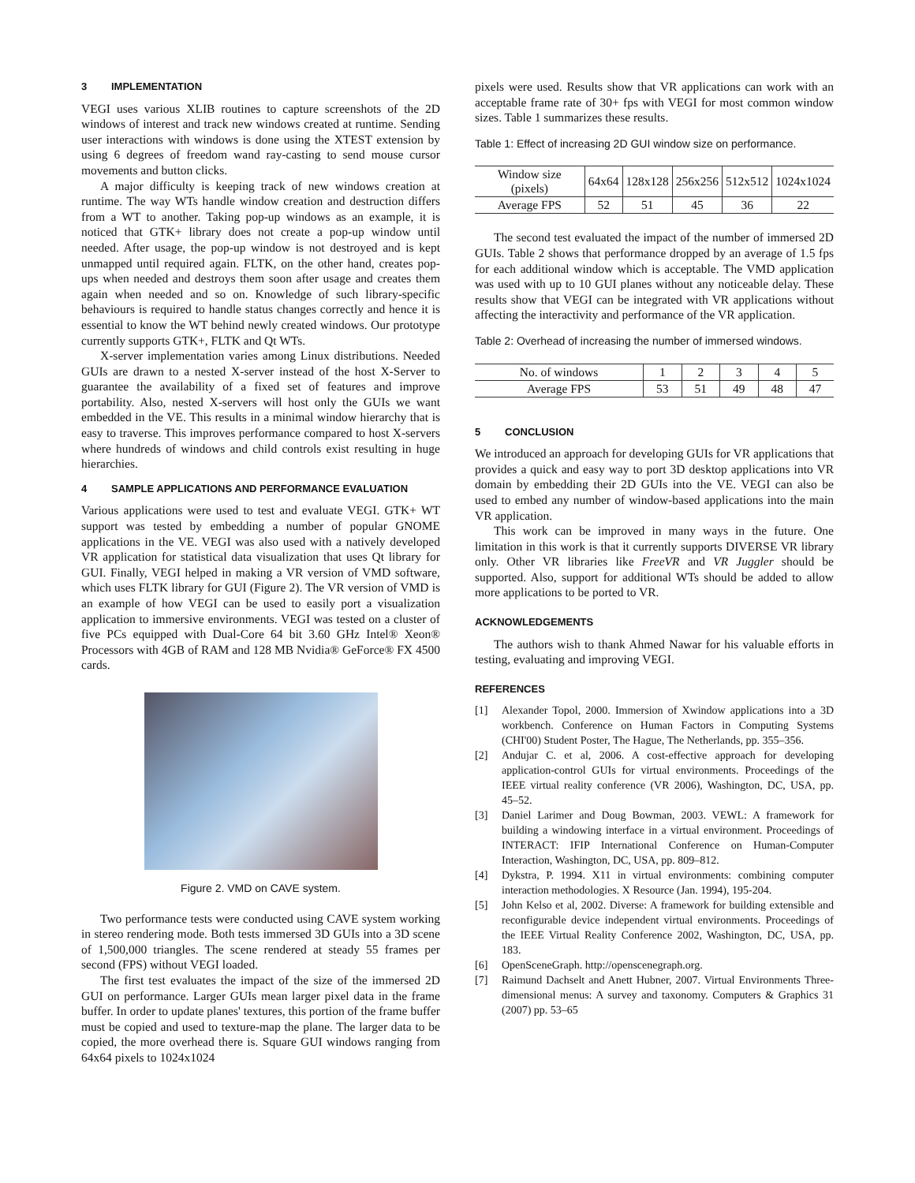3 IMPLEMENTATION
VEGI uses various XLIB routines to capture screenshots of the 2D windows of interest and track new windows created at runtime. Sending user interactions with windows is done using the XTEST extension by using 6 degrees of freedom wand ray-casting to send mouse cursor movements and button clicks.
A major difficulty is keeping track of new windows creation at runtime. The way WTs handle window creation and destruction differs from a WT to another. Taking pop-up windows as an example, it is noticed that GTK+ library does not create a pop-up window until needed. After usage, the pop-up window is not destroyed and is kept unmapped until required again. FLTK, on the other hand, creates pop-ups when needed and destroys them soon after usage and creates them again when needed and so on. Knowledge of such library-specific behaviours is required to handle status changes correctly and hence it is essential to know the WT behind newly created windows. Our prototype currently supports GTK+, FLTK and Qt WTs.
X-server implementation varies among Linux distributions. Needed GUIs are drawn to a nested X-server instead of the host X-Server to guarantee the availability of a fixed set of features and improve portability. Also, nested X-servers will host only the GUIs we want embedded in the VE. This results in a minimal window hierarchy that is easy to traverse. This improves performance compared to host X-servers where hundreds of windows and child controls exist resulting in huge hierarchies.
4 SAMPLE APPLICATIONS AND PERFORMANCE EVALUATION
Various applications were used to test and evaluate VEGI. GTK+ WT support was tested by embedding a number of popular GNOME applications in the VE. VEGI was also used with a natively developed VR application for statistical data visualization that uses Qt library for GUI. Finally, VEGI helped in making a VR version of VMD software, which uses FLTK library for GUI (Figure 2). The VR version of VMD is an example of how VEGI can be used to easily port a visualization application to immersive environments. VEGI was tested on a cluster of five PCs equipped with Dual-Core 64 bit 3.60 GHz Intel® Xeon® Processors with 4GB of RAM and 128 MB Nvidia® GeForce® FX 4500 cards.
Figure 2. VMD on CAVE system.
Two performance tests were conducted using CAVE system working in stereo rendering mode. Both tests immersed 3D GUIs into a 3D scene of 1,500,000 triangles. The scene rendered at steady 55 frames per second (FPS) without VEGI loaded.
The first test evaluates the impact of the size of the immersed 2D GUI on performance. Larger GUIs mean larger pixel data in the frame buffer. In order to update planes' textures, this portion of the frame buffer must be copied and used to texture-map the plane. The larger data to be copied, the more overhead there is. Square GUI windows ranging from 64x64 pixels to 1024x1024
pixels were used. Results show that VR applications can work with an acceptable frame rate of 30+ fps with VEGI for most common window sizes. Table 1 summarizes these results.
Table 1: Effect of increasing 2D GUI window size on performance.
| Window size (pixels) | 64x64 | 128x128 | 256x256 | 512x512 | 1024x1024 |
| --- | --- | --- | --- | --- | --- |
| Average FPS | 52 | 51 | 45 | 36 | 22 |
The second test evaluated the impact of the number of immersed 2D GUIs. Table 2 shows that performance dropped by an average of 1.5 fps for each additional window which is acceptable. The VMD application was used with up to 10 GUI planes without any noticeable delay. These results show that VEGI can be integrated with VR applications without affecting the interactivity and performance of the VR application.
Table 2: Overhead of increasing the number of immersed windows.
| No. of windows | 1 | 2 | 3 | 4 | 5 |
| --- | --- | --- | --- | --- | --- |
| Average FPS | 53 | 51 | 49 | 48 | 47 |
5 CONCLUSION
We introduced an approach for developing GUIs for VR applications that provides a quick and easy way to port 3D desktop applications into VR domain by embedding their 2D GUIs into the VE. VEGI can also be used to embed any number of window-based applications into the main VR application.
This work can be improved in many ways in the future. One limitation in this work is that it currently supports DIVERSE VR library only. Other VR libraries like FreeVR and VR Juggler should be supported. Also, support for additional WTs should be added to allow more applications to be ported to VR.
ACKNOWLEDGEMENTS
The authors wish to thank Ahmed Nawar for his valuable efforts in testing, evaluating and improving VEGI.
REFERENCES
[1] Alexander Topol, 2000. Immersion of Xwindow applications into a 3D workbench. Conference on Human Factors in Computing Systems (CHI'00) Student Poster, The Hague, The Netherlands, pp. 355–356.
[2] Andujar C. et al, 2006. A cost-effective approach for developing application-control GUIs for virtual environments. Proceedings of the IEEE virtual reality conference (VR 2006), Washington, DC, USA, pp. 45–52.
[3] Daniel Larimer and Doug Bowman, 2003. VEWL: A framework for building a windowing interface in a virtual environment. Proceedings of INTERACT: IFIP International Conference on Human-Computer Interaction, Washington, DC, USA, pp. 809–812.
[4] Dykstra, P. 1994. X11 in virtual environments: combining computer interaction methodologies. X Resource (Jan. 1994), 195-204.
[5] John Kelso et al, 2002. Diverse: A framework for building extensible and reconfigurable device independent virtual environments. Proceedings of the IEEE Virtual Reality Conference 2002, Washington, DC, USA, pp. 183.
[6] OpenSceneGraph. http://openscenegraph.org.
[7] Raimund Dachselt and Anett Hubner, 2007. Virtual Environments Three-dimensional menus: A survey and taxonomy. Computers & Graphics 31 (2007) pp. 53–65